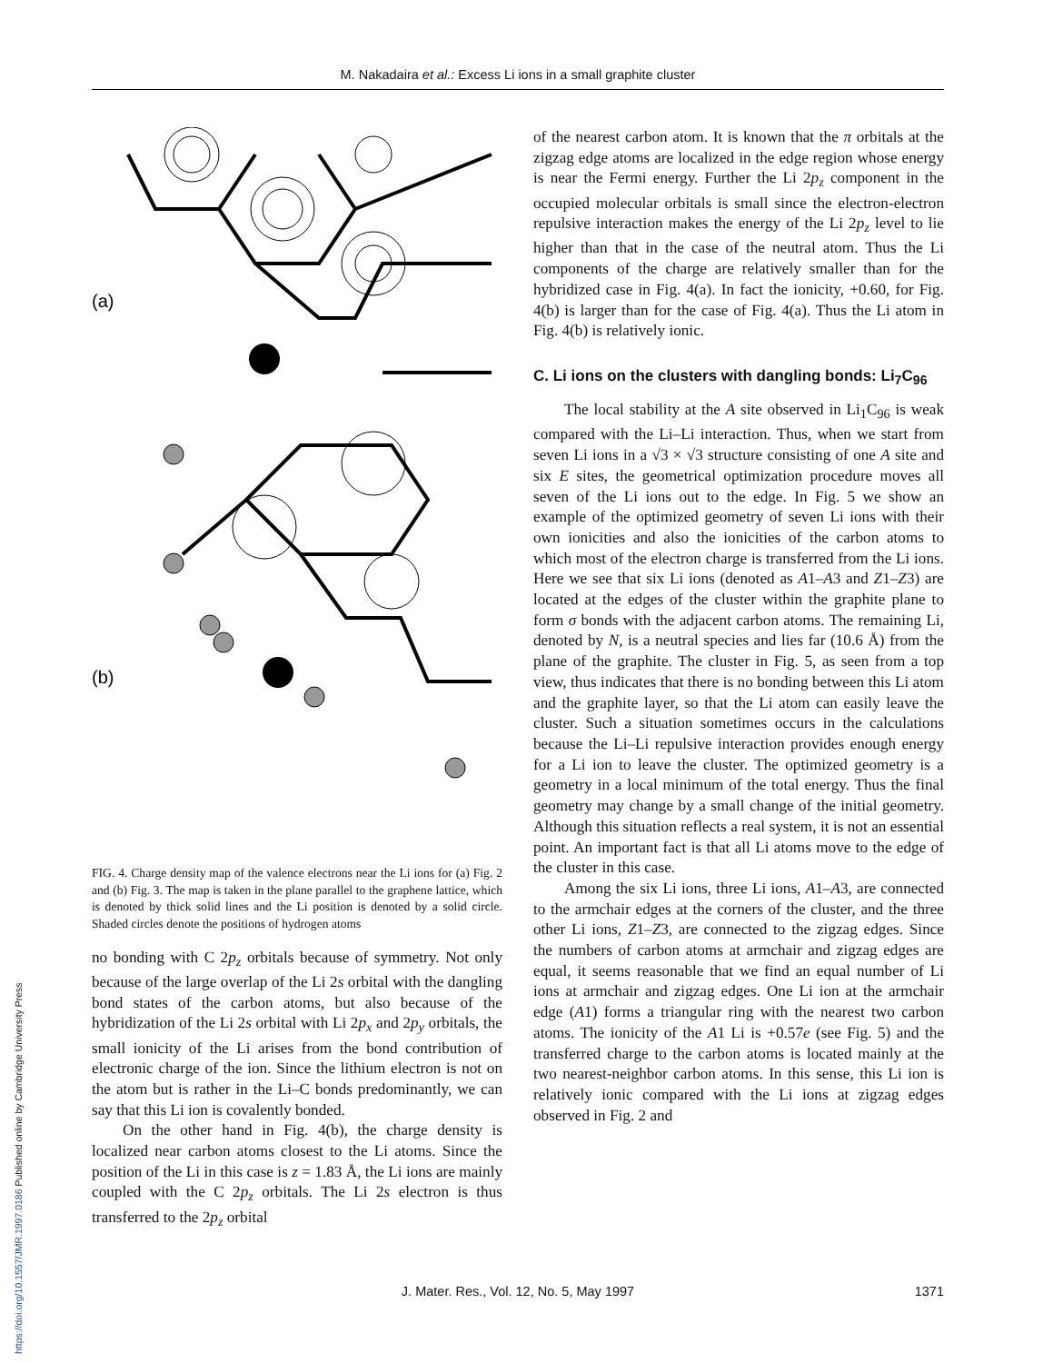M. Nakadaira et al.: Excess Li ions in a small graphite cluster
https://doi.org/10.1557/JMR.1997.0186 Published online by Cambridge University Press
(a)
(b)
FIG. 4. Charge density map of the valence electrons near the Li ions for (a) Fig. 2 and (b) Fig. 3. The map is taken in the plane parallel to the graphene lattice, which is denoted by thick solid lines and the Li position is denoted by a solid circle. Shaded circles denote the positions of hydrogen atoms
no bonding with C 2p<sub>z</sub> orbitals because of symmetry. Not only because of the large overlap of the Li 2s orbital with the dangling bond states of the carbon atoms, but also because of the hybridization of the Li 2s orbital with Li 2p<sub>x</sub> and 2p<sub>y</sub> orbitals, the small ionicity of the Li arises from the bond contribution of electronic charge of the ion. Since the lithium electron is not on the atom but is rather in the Li–C bonds predominantly, we can say that this Li ion is covalently bonded.
On the other hand in Fig. 4(b), the charge density is localized near carbon atoms closest to the Li atoms. Since the position of the Li in this case is z = 1.83 Å, the Li ions are mainly coupled with the C 2p<sub>z</sub> orbitals. The Li 2s electron is thus transferred to the 2p<sub>z</sub> orbital
of the nearest carbon atom. It is known that the π orbitals at the zigzag edge atoms are localized in the edge region whose energy is near the Fermi energy. Further the Li 2p<sub>z</sub> component in the occupied molecular orbitals is small since the electron-electron repulsive interaction makes the energy of the Li 2p<sub>z</sub> level to lie higher than that in the case of the neutral atom. Thus the Li components of the charge are relatively smaller than for the hybridized case in Fig. 4(a). In fact the ionicity, +0.60, for Fig. 4(b) is larger than for the case of Fig. 4(a). Thus the Li atom in Fig. 4(b) is relatively ionic.
C. Li ions on the clusters with dangling bonds: Li<sub>7</sub>C<sub>96</sub>
The local stability at the A site observed in Li<sub>1</sub>C<sub>96</sub> is weak compared with the Li–Li interaction. Thus, when we start from seven Li ions in a √3 × √3 structure consisting of one A site and six E sites, the geometrical optimization procedure moves all seven of the Li ions out to the edge. In Fig. 5 we show an example of the optimized geometry of seven Li ions with their own ionicities and also the ionicities of the carbon atoms to which most of the electron charge is transferred from the Li ions. Here we see that six Li ions (denoted as A1–A3 and Z1–Z3) are located at the edges of the cluster within the graphite plane to form σ bonds with the adjacent carbon atoms. The remaining Li, denoted by N, is a neutral species and lies far (10.6 Å) from the plane of the graphite. The cluster in Fig. 5, as seen from a top view, thus indicates that there is no bonding between this Li atom and the graphite layer, so that the Li atom can easily leave the cluster. Such a situation sometimes occurs in the calculations because the Li–Li repulsive interaction provides enough energy for a Li ion to leave the cluster. The optimized geometry is a geometry in a local minimum of the total energy. Thus the final geometry may change by a small change of the initial geometry. Although this situation reflects a real system, it is not an essential point. An important fact is that all Li atoms move to the edge of the cluster in this case.
Among the six Li ions, three Li ions, A1–A3, are connected to the armchair edges at the corners of the cluster, and the three other Li ions, Z1–Z3, are connected to the zigzag edges. Since the numbers of carbon atoms at armchair and zigzag edges are equal, it seems reasonable that we find an equal number of Li ions at armchair and zigzag edges. One Li ion at the armchair edge (A1) forms a triangular ring with the nearest two carbon atoms. The ionicity of the A1 Li is +0.57e (see Fig. 5) and the transferred charge to the carbon atoms is located mainly at the two nearest-neighbor carbon atoms. In this sense, this Li ion is relatively ionic compared with the Li ions at zigzag edges observed in Fig. 2 and
J. Mater. Res., Vol. 12, No. 5, May 1997 1371